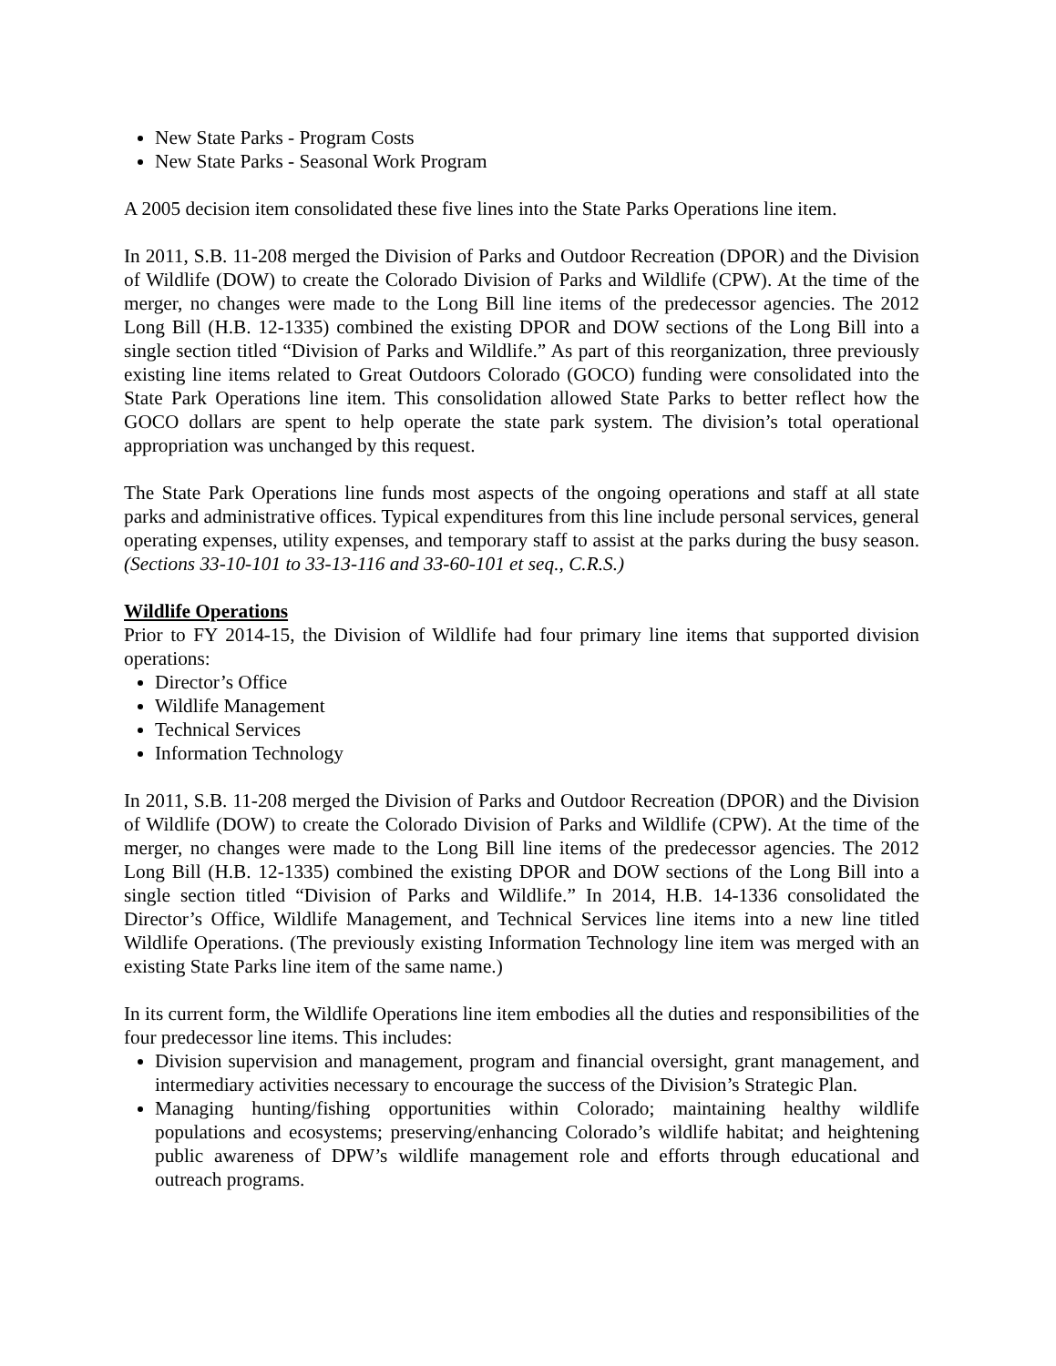New State Parks - Program Costs
New State Parks - Seasonal Work Program
A 2005 decision item consolidated these five lines into the State Parks Operations line item.
In 2011, S.B. 11-208 merged the Division of Parks and Outdoor Recreation (DPOR) and the Division of Wildlife (DOW) to create the Colorado Division of Parks and Wildlife (CPW). At the time of the merger, no changes were made to the Long Bill line items of the predecessor agencies. The 2012 Long Bill (H.B. 12-1335) combined the existing DPOR and DOW sections of the Long Bill into a single section titled “Division of Parks and Wildlife.” As part of this reorganization, three previously existing line items related to Great Outdoors Colorado (GOCO) funding were consolidated into the State Park Operations line item. This consolidation allowed State Parks to better reflect how the GOCO dollars are spent to help operate the state park system. The division’s total operational appropriation was unchanged by this request.
The State Park Operations line funds most aspects of the ongoing operations and staff at all state parks and administrative offices. Typical expenditures from this line include personal services, general operating expenses, utility expenses, and temporary staff to assist at the parks during the busy season. (Sections 33-10-101 to 33-13-116 and 33-60-101 et seq., C.R.S.)
Wildlife Operations
Prior to FY 2014-15, the Division of Wildlife had four primary line items that supported division operations:
Director’s Office
Wildlife Management
Technical Services
Information Technology
In 2011, S.B. 11-208 merged the Division of Parks and Outdoor Recreation (DPOR) and the Division of Wildlife (DOW) to create the Colorado Division of Parks and Wildlife (CPW). At the time of the merger, no changes were made to the Long Bill line items of the predecessor agencies. The 2012 Long Bill (H.B. 12-1335) combined the existing DPOR and DOW sections of the Long Bill into a single section titled “Division of Parks and Wildlife.” In 2014, H.B. 14-1336 consolidated the Director’s Office, Wildlife Management, and Technical Services line items into a new line titled Wildlife Operations. (The previously existing Information Technology line item was merged with an existing State Parks line item of the same name.)
In its current form, the Wildlife Operations line item embodies all the duties and responsibilities of the four predecessor line items. This includes:
Division supervision and management, program and financial oversight, grant management, and intermediary activities necessary to encourage the success of the Division’s Strategic Plan.
Managing hunting/fishing opportunities within Colorado; maintaining healthy wildlife populations and ecosystems; preserving/enhancing Colorado’s wildlife habitat; and heightening public awareness of DPW’s wildlife management role and efforts through educational and outreach programs.